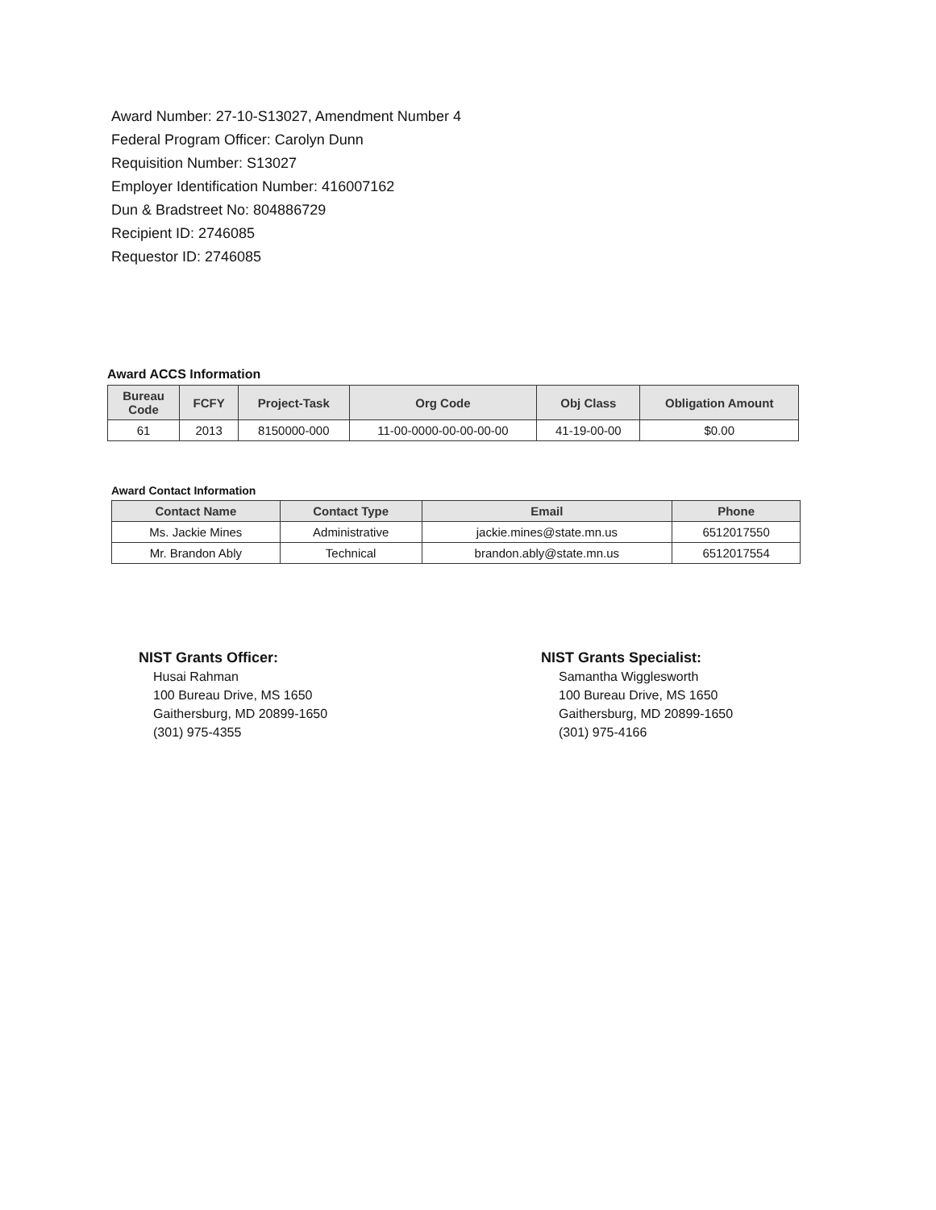Award Number: 27-10-S13027, Amendment Number 4
Federal Program Officer: Carolyn Dunn
Requisition Number: S13027
Employer Identification Number: 416007162
Dun & Bradstreet No: 804886729
Recipient ID: 2746085
Requestor ID: 2746085
Award ACCS Information
| Bureau Code | FCFY | Project-Task | Org Code | Obj Class | Obligation Amount |
| --- | --- | --- | --- | --- | --- |
| 61 | 2013 | 8150000-000 | 11-00-0000-00-00-00-00 | 41-19-00-00 | $0.00 |
Award Contact Information
| Contact Name | Contact Type | Email | Phone |
| --- | --- | --- | --- |
| Ms. Jackie Mines | Administrative | jackie.mines@state.mn.us | 6512017550 |
| Mr. Brandon Ably | Technical | brandon.ably@state.mn.us | 6512017554 |
NIST Grants Officer:
Husai Rahman
100 Bureau Drive, MS 1650
Gaithersburg, MD 20899-1650
(301) 975-4355
NIST Grants Specialist:
Samantha Wigglesworth
100 Bureau Drive, MS 1650
Gaithersburg, MD 20899-1650
(301) 975-4166